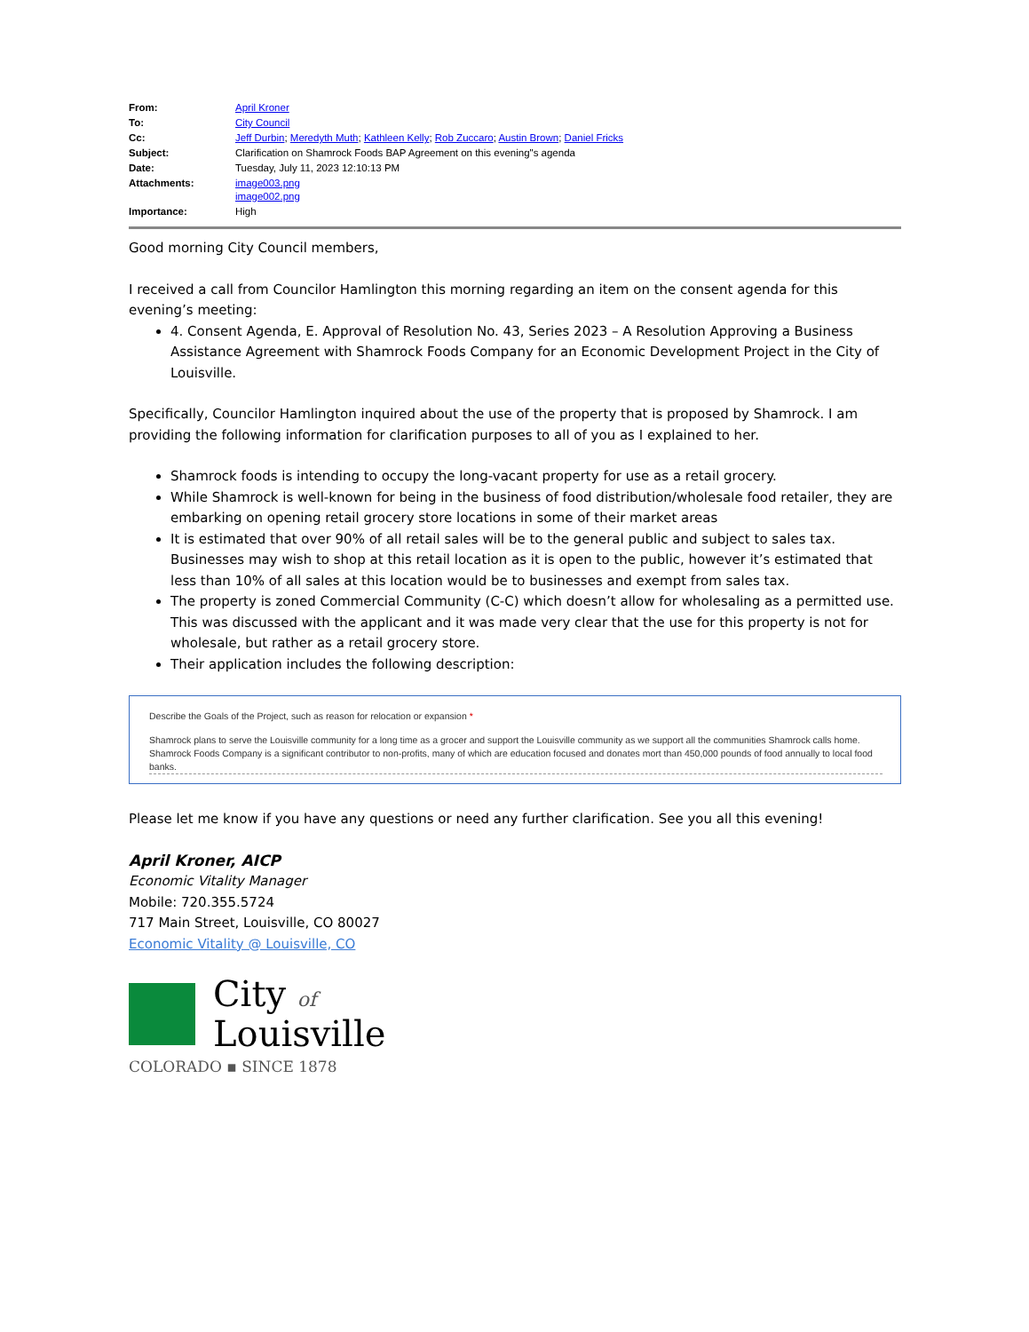| From: | April Kroner |
| To: | City Council |
| Cc: | Jeff Durbin ; Meredyth Muth ; Kathleen Kelly ; Rob Zuccaro ; Austin Brown ; Daniel Fricks |
| Subject: | Clarification on Shamrock Foods BAP Agreement on this evening"s agenda |
| Date: | Tuesday, July 11, 2023 12:10:13 PM |
| Attachments: | image003.png image002.png |
| Importance: | High |
Good morning City Council members,
I received a call from Councilor Hamlington this morning regarding an item on the consent agenda for this evening’s meeting:
4. Consent Agenda, E. Approval of Resolution No. 43, Series 2023 – A Resolution Approving a Business Assistance Agreement with Shamrock Foods Company for an Economic Development Project in the City of Louisville.
Specifically, Councilor Hamlington inquired about the use of the property that is proposed by Shamrock. I am providing the following information for clarification purposes to all of you as I explained to her.
Shamrock foods is intending to occupy the long-vacant property for use as a retail grocery.
While Shamrock is well-known for being in the business of food distribution/wholesale food retailer, they are embarking on opening retail grocery store locations in some of their market areas
It is estimated that over 90% of all retail sales will be to the general public and subject to sales tax. Businesses may wish to shop at this retail location as it is open to the public, however it’s estimated that less than 10% of all sales at this location would be to businesses and exempt from sales tax.
The property is zoned Commercial Community (C-C) which doesn’t allow for wholesaling as a permitted use. This was discussed with the applicant and it was made very clear that the use for this property is not for wholesale, but rather as a retail grocery store.
Their application includes the following description:
Describe the Goals of the Project, such as reason for relocation or expansion *
Shamrock plans to serve the Louisville community for a long time as a grocer and support the Louisville community as we support all the communities Shamrock calls home. Shamrock Foods Company is a significant contributor to non-profits, many of which are education focused and donates mort than 450,000 pounds of food annually to local food banks.
Please let me know if you have any questions or need any further clarification. See you all this evening!
April Kroner, AICP
Economic Vitality Manager
Mobile: 720.355.5724
717 Main Street, Louisville, CO 80027
Economic Vitality @ Louisville, CO
City of
Louisville
COLORADO ▪ SINCE 1878